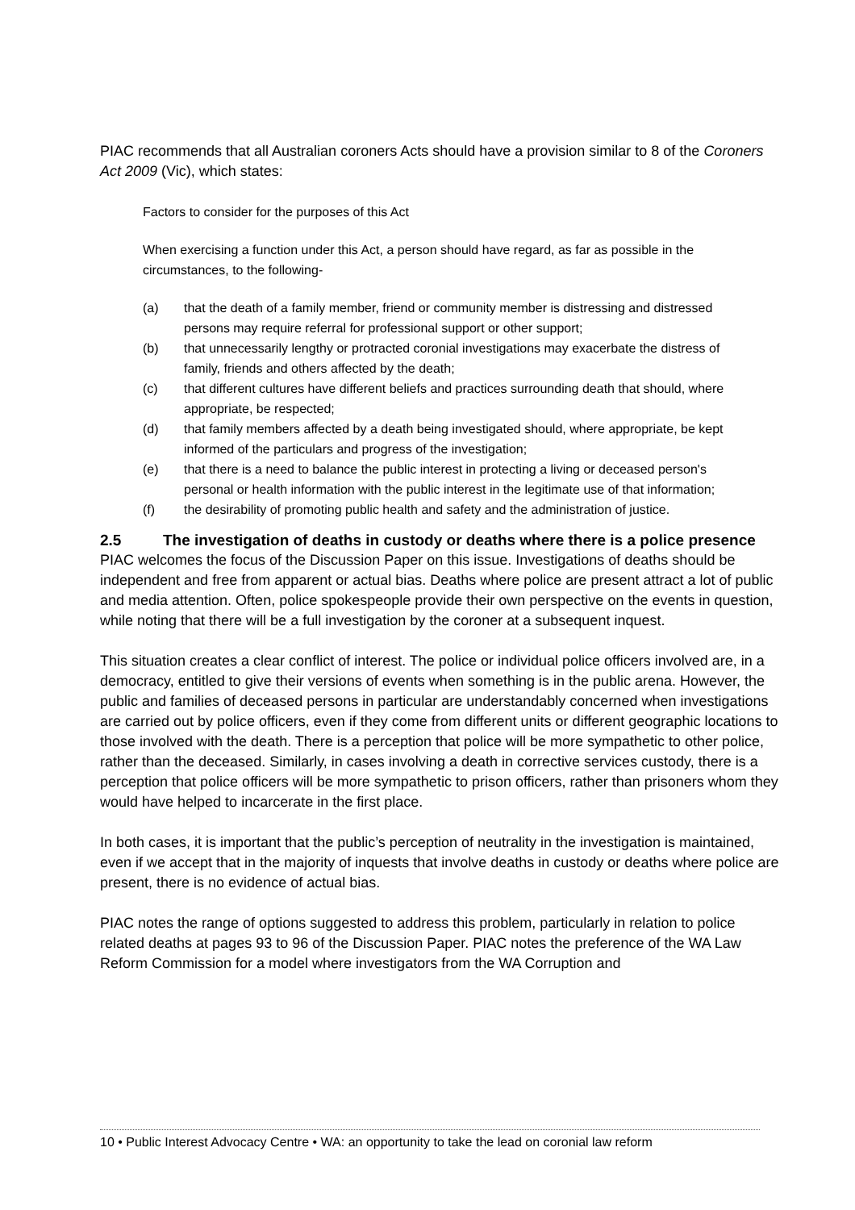PIAC recommends that all Australian coroners Acts should have a provision similar to 8 of the Coroners Act 2009 (Vic), which states:
Factors to consider for the purposes of this Act
When exercising a function under this Act, a person should have regard, as far as possible in the circumstances, to the following-
| (a) | that the death of a family member, friend or community member is distressing and distressed persons may require referral for professional support or other support; |
| (b) | that unnecessarily lengthy or protracted coronial investigations may exacerbate the distress of family, friends and others affected by the death; |
| (c) | that different cultures have different beliefs and practices surrounding death that should, where appropriate, be respected; |
| (d) | that family members affected by a death being investigated should, where appropriate, be kept informed of the particulars and progress of the investigation; |
| (e) | that there is a need to balance the public interest in protecting a living or deceased person's personal or health information with the public interest in the legitimate use of that information; |
| (f) | the desirability of promoting public health and safety and the administration of justice. |
2.5 The investigation of deaths in custody or deaths where there is a police presence
PIAC welcomes the focus of the Discussion Paper on this issue. Investigations of deaths should be independent and free from apparent or actual bias. Deaths where police are present attract a lot of public and media attention. Often, police spokespeople provide their own perspective on the events in question, while noting that there will be a full investigation by the coroner at a subsequent inquest.
This situation creates a clear conflict of interest. The police or individual police officers involved are, in a democracy, entitled to give their versions of events when something is in the public arena. However, the public and families of deceased persons in particular are understandably concerned when investigations are carried out by police officers, even if they come from different units or different geographic locations to those involved with the death. There is a perception that police will be more sympathetic to other police, rather than the deceased. Similarly, in cases involving a death in corrective services custody, there is a perception that police officers will be more sympathetic to prison officers, rather than prisoners whom they would have helped to incarcerate in the first place.
In both cases, it is important that the public’s perception of neutrality in the investigation is maintained, even if we accept that in the majority of inquests that involve deaths in custody or deaths where police are present, there is no evidence of actual bias.
PIAC notes the range of options suggested to address this problem, particularly in relation to police related deaths at pages 93 to 96 of the Discussion Paper. PIAC notes the preference of the WA Law Reform Commission for a model where investigators from the WA Corruption and
10 • Public Interest Advocacy Centre • WA: an opportunity to take the lead on coronial law reform